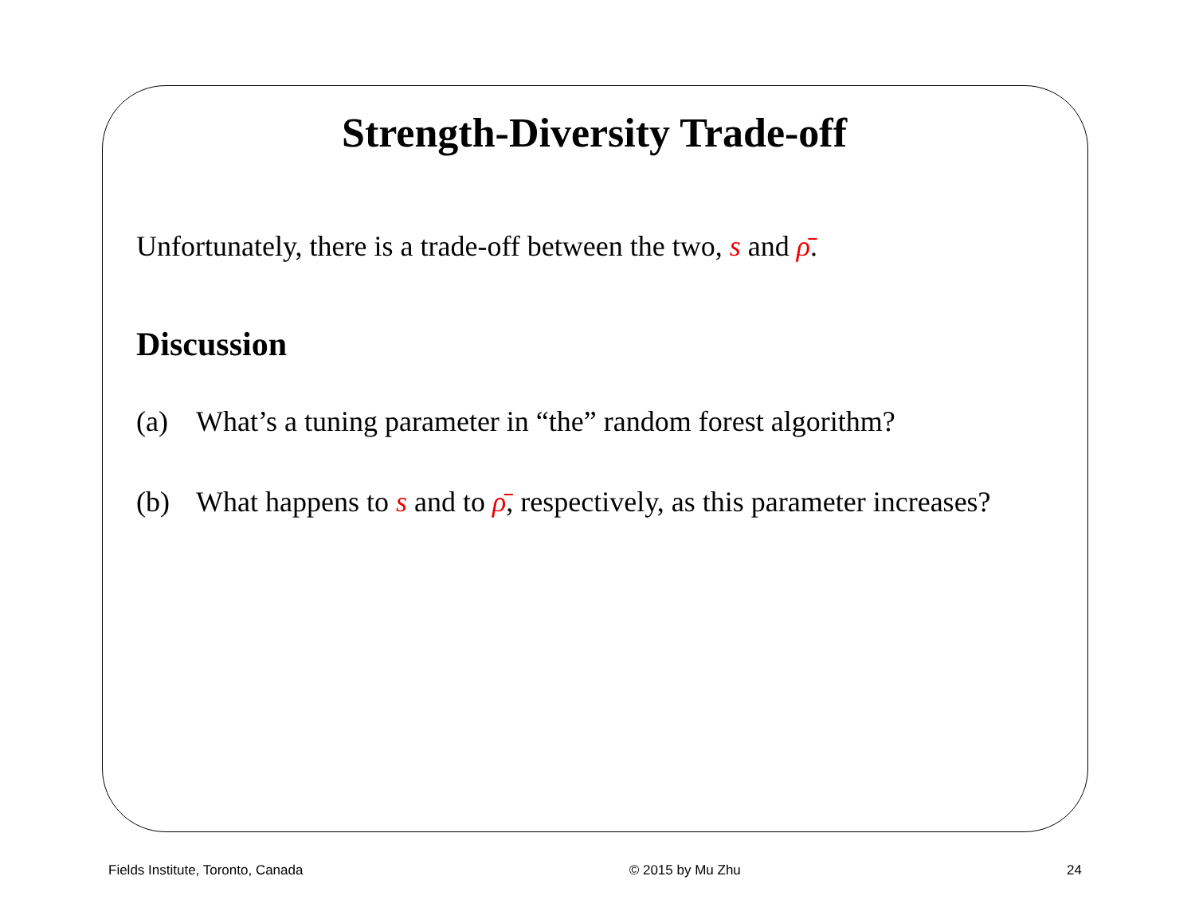Strength-Diversity Trade-off
Unfortunately, there is a trade-off between the two, s and ρ̄.
Discussion
(a) What’s a tuning parameter in “the” random forest algorithm?
(b) What happens to s and to ρ̄, respectively, as this parameter increases?
Fields Institute, Toronto, Canada © 2015 by Mu Zhu 24